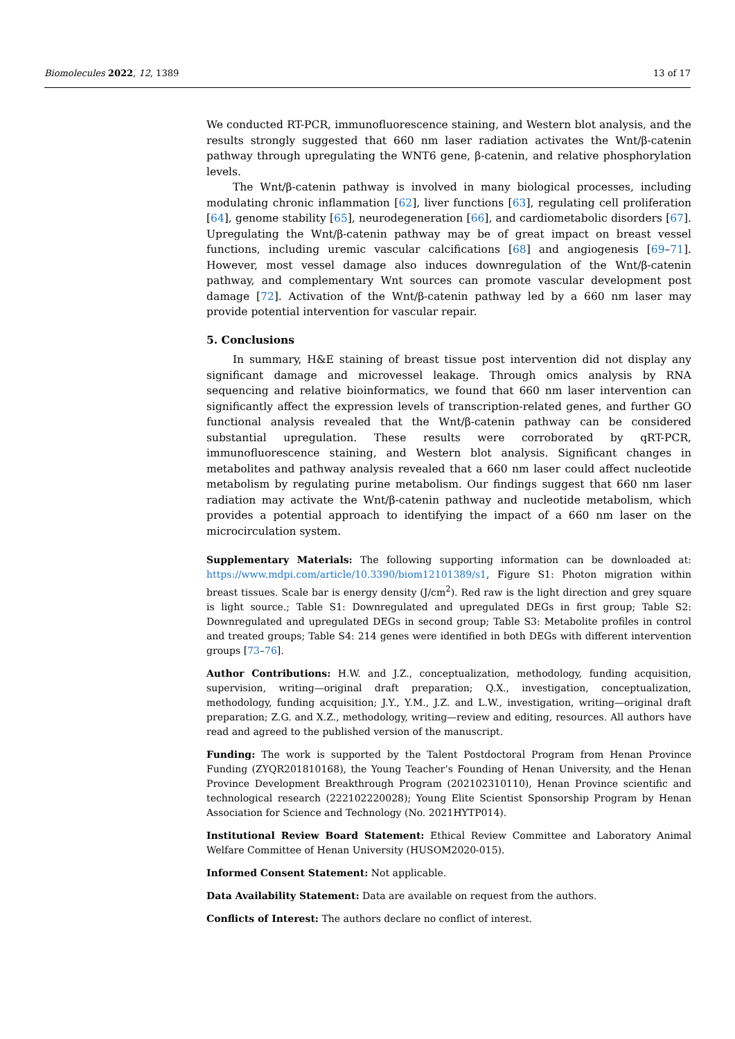Biomolecules 2022, 12, 1389 13 of 17
We conducted RT-PCR, immunofluorescence staining, and Western blot analysis, and the results strongly suggested that 660 nm laser radiation activates the Wnt/β-catenin pathway through upregulating the WNT6 gene, β-catenin, and relative phosphorylation levels.
The Wnt/β-catenin pathway is involved in many biological processes, including modulating chronic inflammation [62], liver functions [63], regulating cell proliferation [64], genome stability [65], neurodegeneration [66], and cardiometabolic disorders [67]. Upregulating the Wnt/β-catenin pathway may be of great impact on breast vessel functions, including uremic vascular calcifications [68] and angiogenesis [69–71]. However, most vessel damage also induces downregulation of the Wnt/β-catenin pathway, and complementary Wnt sources can promote vascular development post damage [72]. Activation of the Wnt/β-catenin pathway led by a 660 nm laser may provide potential intervention for vascular repair.
5. Conclusions
In summary, H&E staining of breast tissue post intervention did not display any significant damage and microvessel leakage. Through omics analysis by RNA sequencing and relative bioinformatics, we found that 660 nm laser intervention can significantly affect the expression levels of transcription-related genes, and further GO functional analysis revealed that the Wnt/β-catenin pathway can be considered substantial upregulation. These results were corroborated by qRT-PCR, immunofluorescence staining, and Western blot analysis. Significant changes in metabolites and pathway analysis revealed that a 660 nm laser could affect nucleotide metabolism by regulating purine metabolism. Our findings suggest that 660 nm laser radiation may activate the Wnt/β-catenin pathway and nucleotide metabolism, which provides a potential approach to identifying the impact of a 660 nm laser on the microcirculation system.
Supplementary Materials: The following supporting information can be downloaded at: https://www.mdpi.com/article/10.3390/biom12101389/s1, Figure S1: Photon migration within breast tissues. Scale bar is energy density (J/cm<sup>2</sup>). Red raw is the light direction and grey square is light source.; Table S1: Downregulated and upregulated DEGs in first group; Table S2: Downregulated and upregulated DEGs in second group; Table S3: Metabolite profiles in control and treated groups; Table S4: 214 genes were identified in both DEGs with different intervention groups [73–76].
Author Contributions: H.W. and J.Z., conceptualization, methodology, funding acquisition, supervision, writing—original draft preparation; Q.X., investigation, conceptualization, methodology, funding acquisition; J.Y., Y.M., J.Z. and L.W., investigation, writing—original draft preparation; Z.G. and X.Z., methodology, writing—review and editing, resources. All authors have read and agreed to the published version of the manuscript.
Funding: The work is supported by the Talent Postdoctoral Program from Henan Province Funding (ZYQR201810168), the Young Teacher’s Founding of Henan University, and the Henan Province Development Breakthrough Program (202102310110), Henan Province scientific and technological research (222102220028); Young Elite Scientist Sponsorship Program by Henan Association for Science and Technology (No. 2021HYTP014).
Institutional Review Board Statement: Ethical Review Committee and Laboratory Animal Welfare Committee of Henan University (HUSOM2020-015).
Informed Consent Statement: Not applicable.
Data Availability Statement: Data are available on request from the authors.
Conflicts of Interest: The authors declare no conflict of interest.